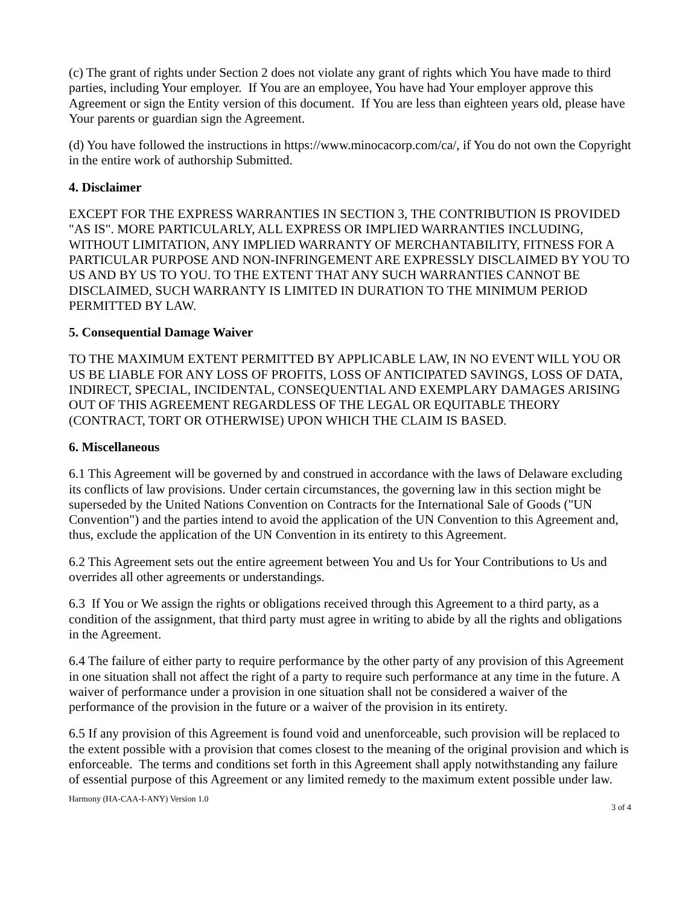(c) The grant of rights under Section 2 does not violate any grant of rights which You have made to third parties, including Your employer. If You are an employee, You have had Your employer approve this Agreement or sign the Entity version of this document. If You are less than eighteen years old, please have Your parents or guardian sign the Agreement.
(d) You have followed the instructions in https://www.minocacorp.com/ca/, if You do not own the Copyright in the entire work of authorship Submitted.
4. Disclaimer
EXCEPT FOR THE EXPRESS WARRANTIES IN SECTION 3, THE CONTRIBUTION IS PROVIDED "AS IS". MORE PARTICULARLY, ALL EXPRESS OR IMPLIED WARRANTIES INCLUDING, WITHOUT LIMITATION, ANY IMPLIED WARRANTY OF MERCHANTABILITY, FITNESS FOR A PARTICULAR PURPOSE AND NON-INFRINGEMENT ARE EXPRESSLY DISCLAIMED BY YOU TO US AND BY US TO YOU. TO THE EXTENT THAT ANY SUCH WARRANTIES CANNOT BE DISCLAIMED, SUCH WARRANTY IS LIMITED IN DURATION TO THE MINIMUM PERIOD PERMITTED BY LAW.
5. Consequential Damage Waiver
TO THE MAXIMUM EXTENT PERMITTED BY APPLICABLE LAW, IN NO EVENT WILL YOU OR US BE LIABLE FOR ANY LOSS OF PROFITS, LOSS OF ANTICIPATED SAVINGS, LOSS OF DATA, INDIRECT, SPECIAL, INCIDENTAL, CONSEQUENTIAL AND EXEMPLARY DAMAGES ARISING OUT OF THIS AGREEMENT REGARDLESS OF THE LEGAL OR EQUITABLE THEORY (CONTRACT, TORT OR OTHERWISE) UPON WHICH THE CLAIM IS BASED.
6. Miscellaneous
6.1 This Agreement will be governed by and construed in accordance with the laws of Delaware excluding its conflicts of law provisions. Under certain circumstances, the governing law in this section might be superseded by the United Nations Convention on Contracts for the International Sale of Goods ("UN Convention") and the parties intend to avoid the application of the UN Convention to this Agreement and, thus, exclude the application of the UN Convention in its entirety to this Agreement.
6.2 This Agreement sets out the entire agreement between You and Us for Your Contributions to Us and overrides all other agreements or understandings.
6.3 If You or We assign the rights or obligations received through this Agreement to a third party, as a condition of the assignment, that third party must agree in writing to abide by all the rights and obligations in the Agreement.
6.4 The failure of either party to require performance by the other party of any provision of this Agreement in one situation shall not affect the right of a party to require such performance at any time in the future. A waiver of performance under a provision in one situation shall not be considered a waiver of the performance of the provision in the future or a waiver of the provision in its entirety.
6.5 If any provision of this Agreement is found void and unenforceable, such provision will be replaced to the extent possible with a provision that comes closest to the meaning of the original provision and which is enforceable. The terms and conditions set forth in this Agreement shall apply notwithstanding any failure of essential purpose of this Agreement or any limited remedy to the maximum extent possible under law.
Harmony (HA-CAA-I-ANY) Version 1.0 3 of 4